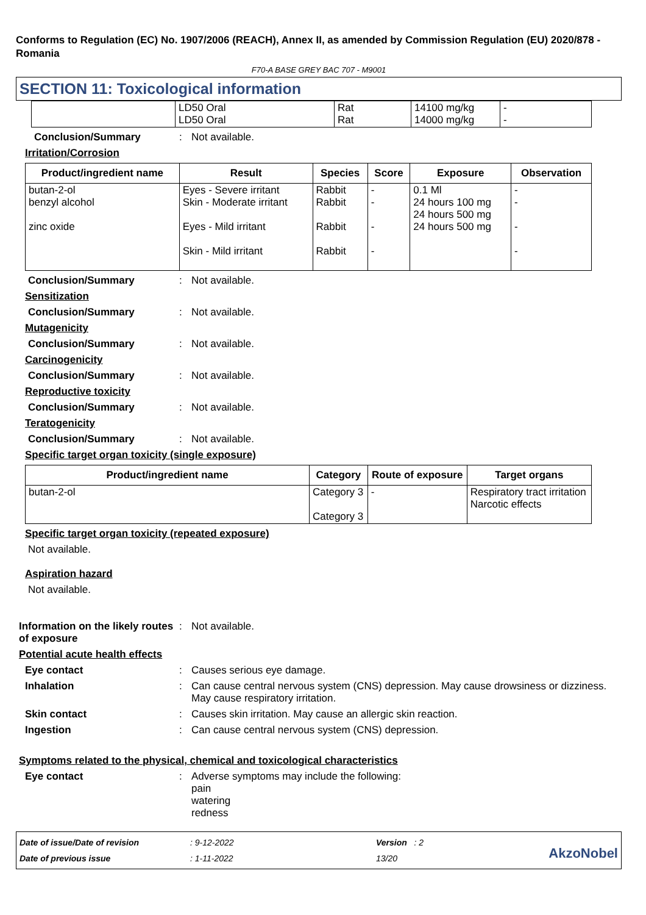Conforms to Regulation (EC) No. 1907/2006 (REACH), Annex II, as amended by Commission Regulation (EU) 2020/878 - Romania
F70-A BASE GREY BAC 707 - M9001
SECTION 11: Toxicological information
| | LD50 Oral LD50 Oral | Rat Rat | 14100 mg/kg 14000 mg/kg | - - |
Conclusion/Summary : Not available.
Irritation/Corrosion
| Product/ingredient name | Result | Species | Score | Exposure | Observation |
| --- | --- | --- | --- | --- | --- |
| butan-2-ol benzyl alcohol zinc oxide | Eyes - Severe irritant Skin - Moderate irritant Eyes - Mild irritant Skin - Mild irritant | Rabbit Rabbit Rabbit Rabbit | - - - - | 0.1 Ml 24 hours 100 mg 24 hours 500 mg 24 hours 500 mg | - - - - |
Conclusion/Summary : Not available.
Sensitization
Conclusion/Summary : Not available.
Mutagenicity
Conclusion/Summary : Not available.
Carcinogenicity
Conclusion/Summary : Not available.
Reproductive toxicity
Conclusion/Summary : Not available.
Teratogenicity
Conclusion/Summary : Not available.
Specific target organ toxicity (single exposure)
| Product/ingredient name | Category | Route of exposure | Target organs |
| --- | --- | --- | --- |
| butan-2-ol | Category 3 Category 3 | - | Respiratory tract irritation Narcotic effects |
Specific target organ toxicity (repeated exposure)
Not available.
Aspiration hazard
Not available.
Information on the likely routes of exposure
: Not available.
Potential acute health effects
Eye contact : Causes serious eye damage.
Inhalation : Can cause central nervous system (CNS) depression. May cause drowsiness or dizziness. May cause respiratory irritation.
Skin contact : Causes skin irritation. May cause an allergic skin reaction.
Ingestion : Can cause central nervous system (CNS) depression.
Symptoms related to the physical, chemical and toxicological characteristics
Eye contact : Adverse symptoms may include the following:
pain
watering
redness
Date of issue/Date of revision
Date of previous issue
: 9-12-2022
: 1-11-2022
Version : 2
13/20
AkzoNobel